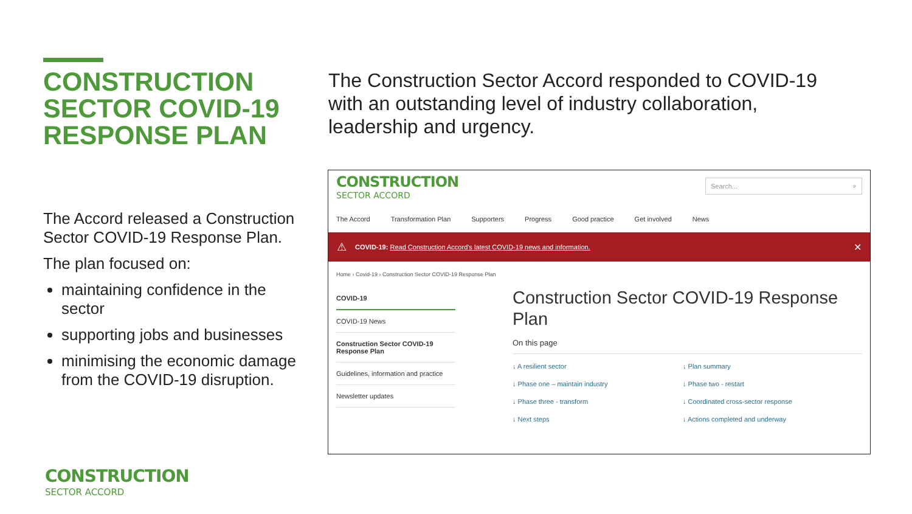CONSTRUCTION SECTOR COVID-19 RESPONSE PLAN
The Accord released a Construction Sector COVID-19 Response Plan.
The plan focused on:
maintaining confidence in the sector
supporting jobs and businesses
minimising the economic damage from the COVID-19 disruption.
The Construction Sector Accord responded to COVID-19 with an outstanding level of industry collaboration, leadership and urgency.
CONSTRUCTION
SECTOR ACCORD
Search... ⌕
The Accord Transformation Plan Supporters Progress Good practice Get involved News
⚠ COVID-19: Read Construction Accord's latest COVID-19 news and information. ✕
Home › Covid-19 › Construction Sector COVID-19 Response Plan
COVID-19
COVID-19 News
Construction Sector COVID-19 Response Plan
Guidelines, information and practice
Newsletter updates
Construction Sector COVID-19 Response Plan
On this page
↓ A resilient sector ↓ Plan summary ↓ Phase one – maintain industry ↓ Phase two - restart ↓ Phase three - transform ↓ Coordinated cross-sector response ↓ Next steps ↓ Actions completed and underway
CONSTRUCTION
SECTOR ACCORD